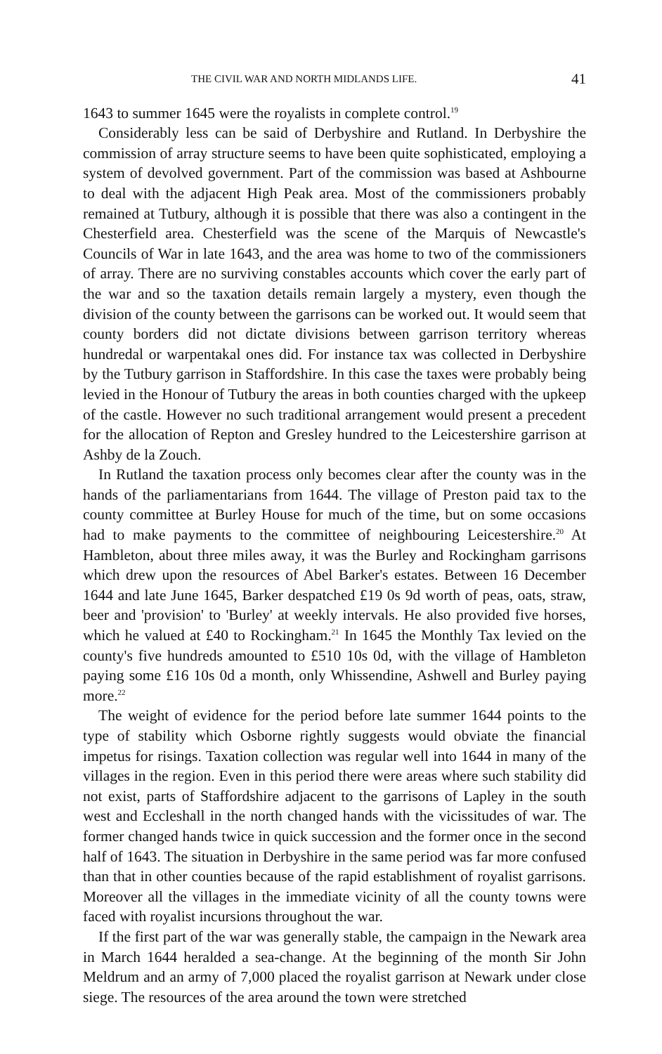THE CIVIL WAR AND NORTH MIDLANDS LIFE. 41
1643 to summer 1645 were the royalists in complete control.<sup>19</sup>
Considerably less can be said of Derbyshire and Rutland. In Derbyshire the commission of array structure seems to have been quite sophisticated, employing a system of devolved government. Part of the commission was based at Ashbourne to deal with the adjacent High Peak area. Most of the commissioners probably remained at Tutbury, although it is possible that there was also a contingent in the Chesterfield area. Chesterfield was the scene of the Marquis of Newcastle's Councils of War in late 1643, and the area was home to two of the commissioners of array. There are no surviving constables accounts which cover the early part of the war and so the taxation details remain largely a mystery, even though the division of the county between the garrisons can be worked out. It would seem that county borders did not dictate divisions between garrison territory whereas hundredal or warpentakal ones did. For instance tax was collected in Derbyshire by the Tutbury garrison in Staffordshire. In this case the taxes were probably being levied in the Honour of Tutbury the areas in both counties charged with the upkeep of the castle. However no such traditional arrangement would present a precedent for the allocation of Repton and Gresley hundred to the Leicestershire garrison at Ashby de la Zouch.
In Rutland the taxation process only becomes clear after the county was in the hands of the parliamentarians from 1644. The village of Preston paid tax to the county committee at Burley House for much of the time, but on some occasions had to make payments to the committee of neighbouring Leicestershire.<sup>20</sup> At Hambleton, about three miles away, it was the Burley and Rockingham garrisons which drew upon the resources of Abel Barker's estates. Between 16 December 1644 and late June 1645, Barker despatched £19 0s 9d worth of peas, oats, straw, beer and 'provision' to 'Burley' at weekly intervals. He also provided five horses, which he valued at £40 to Rockingham.<sup>21</sup> In 1645 the Monthly Tax levied on the county's five hundreds amounted to £510 10s 0d, with the village of Hambleton paying some £16 10s 0d a month, only Whissendine, Ashwell and Burley paying more.<sup>22</sup>
The weight of evidence for the period before late summer 1644 points to the type of stability which Osborne rightly suggests would obviate the financial impetus for risings. Taxation collection was regular well into 1644 in many of the villages in the region. Even in this period there were areas where such stability did not exist, parts of Staffordshire adjacent to the garrisons of Lapley in the south west and Eccleshall in the north changed hands with the vicissitudes of war. The former changed hands twice in quick succession and the former once in the second half of 1643. The situation in Derbyshire in the same period was far more confused than that in other counties because of the rapid establishment of royalist garrisons. Moreover all the villages in the immediate vicinity of all the county towns were faced with royalist incursions throughout the war.
If the first part of the war was generally stable, the campaign in the Newark area in March 1644 heralded a sea-change. At the beginning of the month Sir John Meldrum and an army of 7,000 placed the royalist garrison at Newark under close siege. The resources of the area around the town were stretched